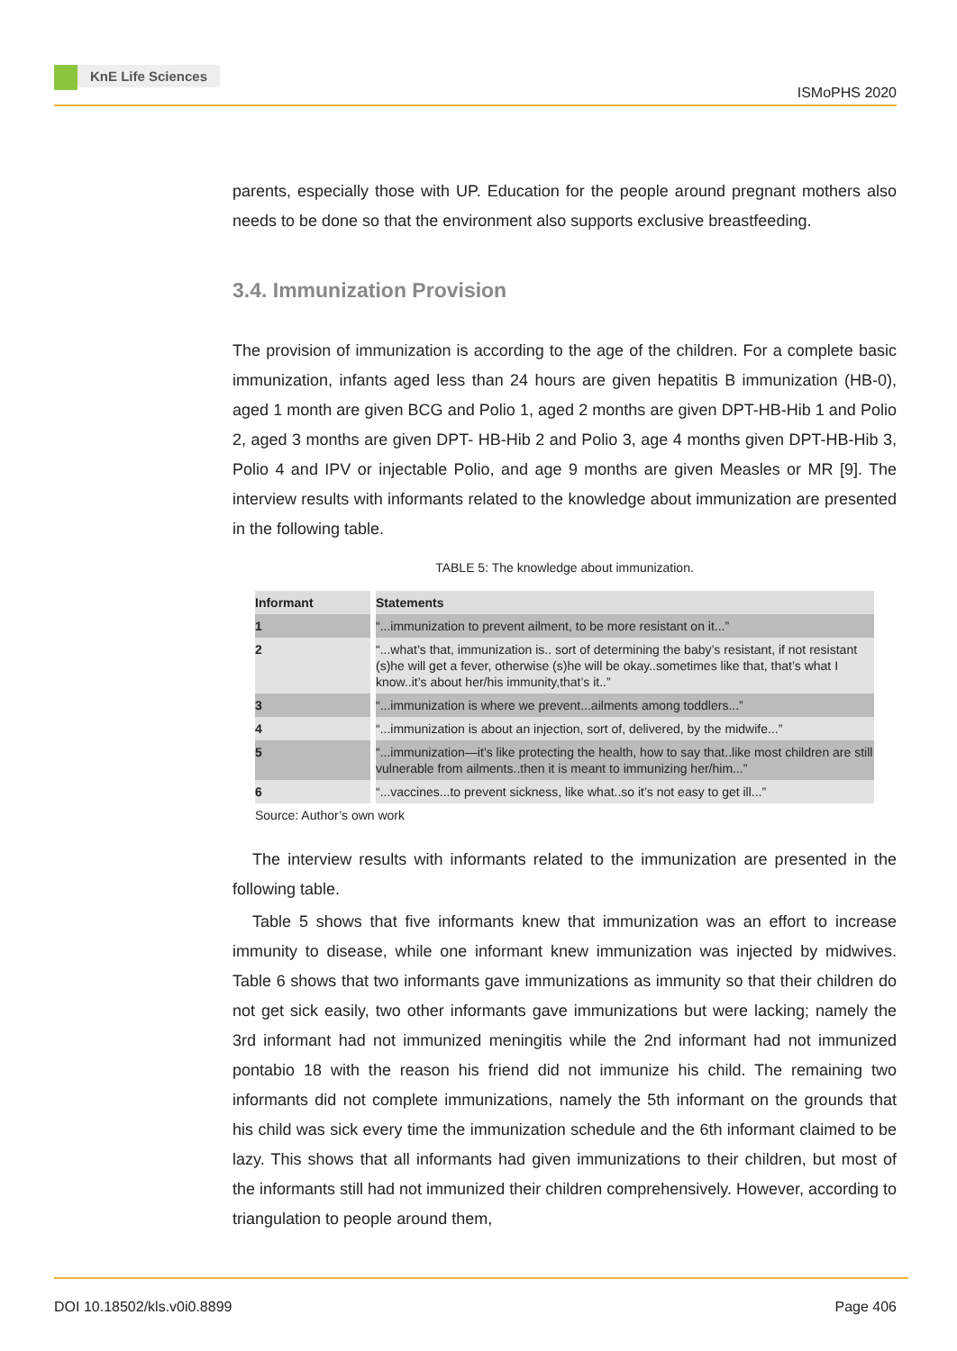KnE Life Sciences
ISMoPHS 2020
parents, especially those with UP. Education for the people around pregnant mothers also needs to be done so that the environment also supports exclusive breastfeeding.
3.4. Immunization Provision
The provision of immunization is according to the age of the children. For a complete basic immunization, infants aged less than 24 hours are given hepatitis B immunization (HB-0), aged 1 month are given BCG and Polio 1, aged 2 months are given DPT-HB-Hib 1 and Polio 2, aged 3 months are given DPT- HB-Hib 2 and Polio 3, age 4 months given DPT-HB-Hib 3, Polio 4 and IPV or injectable Polio, and age 9 months are given Measles or MR [9]. The interview results with informants related to the knowledge about immunization are presented in the following table.
TABLE 5: The knowledge about immunization.
| Informant | Statements |
| --- | --- |
| 1 | “...immunization to prevent ailment, to be more resistant on it...” |
| 2 | “...what’s that, immunization is.. sort of determining the baby’s resistant, if not resistant (s)he will get a fever, otherwise (s)he will be okay..sometimes like that, that’s what I know..it’s about her/his immunity,that’s it..” |
| 3 | “...immunization is where we prevent...ailments among toddlers...” |
| 4 | “...immunization is about an injection, sort of, delivered, by the midwife...” |
| 5 | “...immunization—it’s like protecting the health, how to say that..like most children are still vulnerable from ailments..then it is meant to immunizing her/him...” |
| 6 | “...vaccines...to prevent sickness, like what..so it’s not easy to get ill...” |
Source: Author’s own work
The interview results with informants related to the immunization are presented in the following table.
Table 5 shows that five informants knew that immunization was an effort to increase immunity to disease, while one informant knew immunization was injected by midwives. Table 6 shows that two informants gave immunizations as immunity so that their children do not get sick easily, two other informants gave immunizations but were lacking; namely the 3rd informant had not immunized meningitis while the 2nd informant had not immunized pontabio 18 with the reason his friend did not immunize his child. The remaining two informants did not complete immunizations, namely the 5th informant on the grounds that his child was sick every time the immunization schedule and the 6th informant claimed to be lazy. This shows that all informants had given immunizations to their children, but most of the informants still had not immunized their children comprehensively. However, according to triangulation to people around them,
DOI 10.18502/kls.v0i0.8899 Page 406